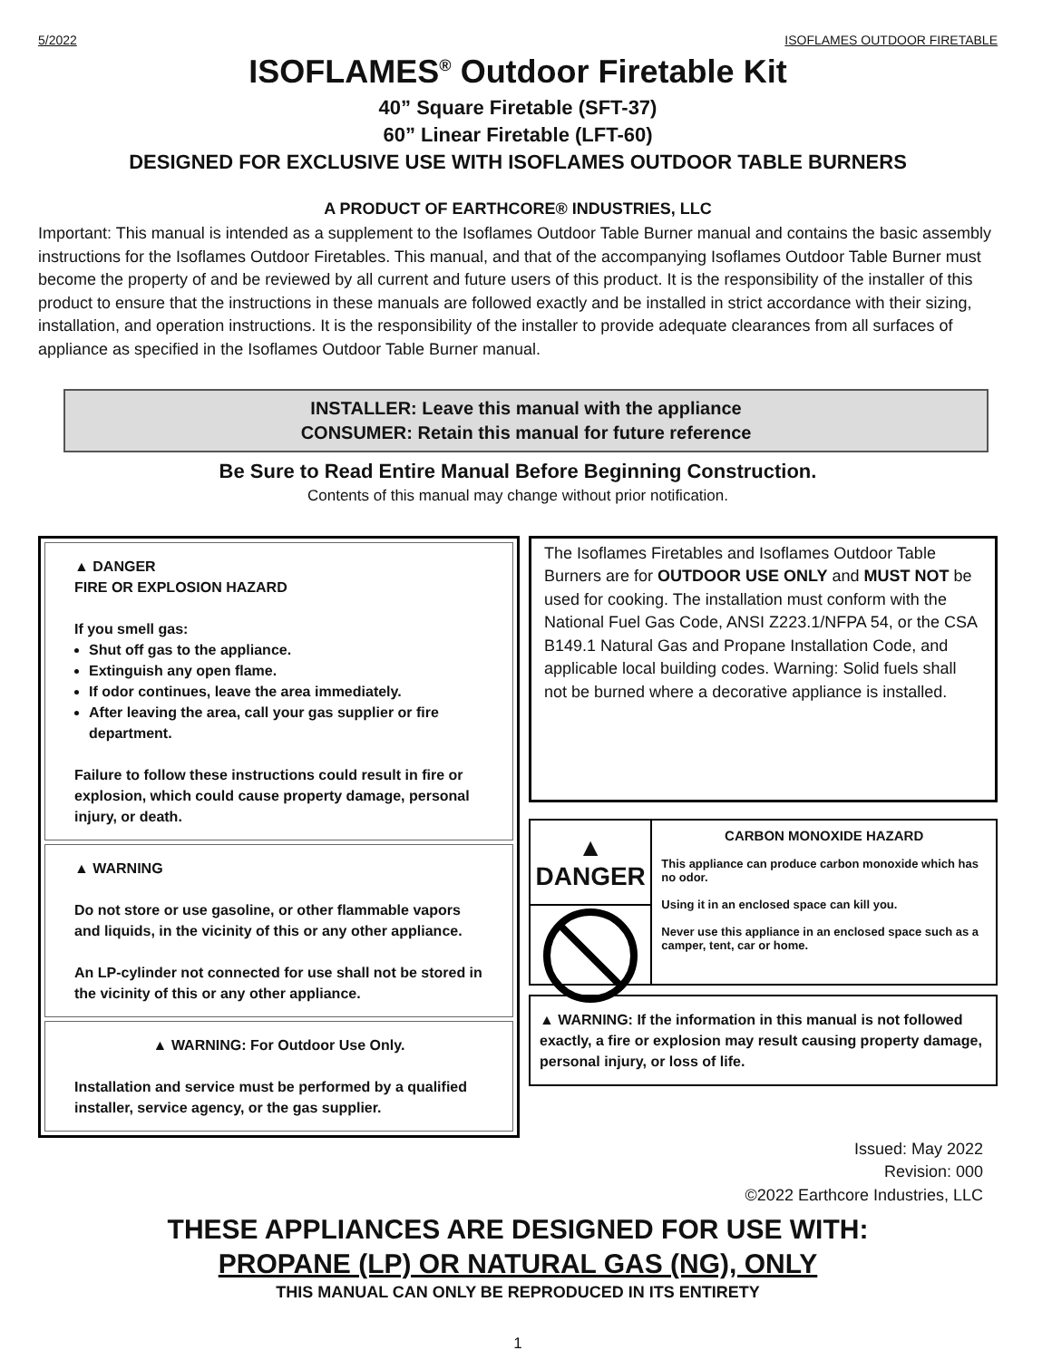5/2022 ISOFLAMES OUTDOOR FIRETABLE
ISOFLAMES<sup>®</sup> Outdoor Firetable Kit
40” Square Firetable (SFT-37)
60” Linear Firetable (LFT-60)
DESIGNED FOR EXCLUSIVE USE WITH ISOFLAMES OUTDOOR TABLE BURNERS
A PRODUCT OF EARTHCORE® INDUSTRIES, LLC
Important: This manual is intended as a supplement to the Isoflames Outdoor Table Burner manual and contains the basic assembly instructions for the Isoflames Outdoor Firetables. This manual, and that of the accompanying Isoflames Outdoor Table Burner must become the property of and be reviewed by all current and future users of this product. It is the responsibility of the installer of this product to ensure that the instructions in these manuals are followed exactly and be installed in strict accordance with their sizing, installation, and operation instructions. It is the responsibility of the installer to provide adequate clearances from all surfaces of appliance as specified in the Isoflames Outdoor Table Burner manual.
INSTALLER: Leave this manual with the appliance
CONSUMER: Retain this manual for future reference
Be Sure to Read Entire Manual Before Beginning Construction.
Contents of this manual may change without prior notification.
▲ DANGER
FIRE OR EXPLOSION HAZARD
If you smell gas:
Shut off gas to the appliance.
Extinguish any open flame.
If odor continues, leave the area immediately.
After leaving the area, call your gas supplier or fire department.
Failure to follow these instructions could result in fire or explosion, which could cause property damage, personal injury, or death.
▲ WARNING
Do not store or use gasoline, or other flammable vapors and liquids, in the vicinity of this or any other appliance.
An LP-cylinder not connected for use shall not be stored in the vicinity of this or any other appliance.
▲ WARNING: For Outdoor Use Only.
Installation and service must be performed by a qualified installer, service agency, or the gas supplier.
The Isoflames Firetables and Isoflames Outdoor Table Burners are for OUTDOOR USE ONLY and MUST NOT be used for cooking. The installation must conform with the National Fuel Gas Code, ANSI Z223.1/NFPA 54, or the CSA B149.1 Natural Gas and Propane Installation Code, and applicable local building codes. Warning: Solid fuels shall not be burned where a decorative appliance is installed.
▲ DANGER
CARBON MONOXIDE HAZARD
This appliance can produce carbon monoxide which has no odor.
Using it in an enclosed space can kill you.
Never use this appliance in an enclosed space such as a camper, tent, car or home.
▲ WARNING: If the information in this manual is not followed exactly, a fire or explosion may result causing property damage, personal injury, or loss of life.
Issued: May 2022
Revision: 000
©2022 Earthcore Industries, LLC
THESE APPLIANCES ARE DESIGNED FOR USE WITH:
PROPANE (LP) OR NATURAL GAS (NG), ONLY
THIS MANUAL CAN ONLY BE REPRODUCED IN ITS ENTIRETY
1